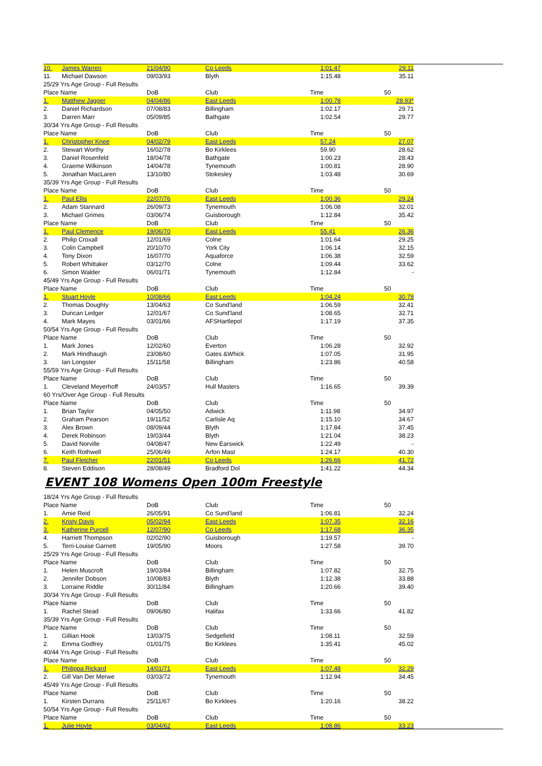| 10. | James Warren | 21/04/90 | Co Leeds | 1:01.47 | 29.11 |
| 11. | Michael Dawson | 09/03/93 | Blyth | 1:15.48 | 35.11 |
| 25/29 Yrs Age Group - Full Results | | | | | |
| Place Name | | DoB | Club | Time | 50 |
| 1. | Matthew Jagger | 04/04/86 | East Leeds | 1:00.78 | 28.93* |
| 2. | Daniel Richardson | 07/08/83 | Billingham | 1:02.17 | 29.71 |
| 3. | Darren Marr | 05/09/85 | Bathgate | 1:02.54 | 29.77 |
| 30/34 Yrs Age Group - Full Results | | | | | |
| Place Name | | DoB | Club | Time | 50 |
| 1. | Christopher Knee | 04/02/79 | East Leeds | 57.24 | 27.07 |
| 2. | Stewart Worthy | 16/02/78 | Bo Kirklees | 59.90 | 28.62 |
| 3. | Daniel Rosenfeld | 18/04/78 | Bathgate | 1:00.23 | 28.43 |
| 4. | Graeme Wilkinson | 14/04/78 | Tynemouth | 1:00.81 | 28.90 |
| 5. | Jonathan MacLaren | 13/10/80 | Stokesley | 1:03.48 | 30.69 |
| 35/39 Yrs Age Group - Full Results | | | | | |
| Place Name | | DoB | Club | Time | 50 |
| 1. | Paul Ellis | 22/07/76 | East Leeds | 1:00.36 | 29.24 |
| 2. | Adam Stannard | 26/09/73 | Tynemouth | 1:06.08 | 32.01 |
| 3. | Michael Grimes | 03/06/74 | Guisborough | 1:12.84 | 35.42 |
| Place Name | | DoB | Club | Time | 50 |
| 1. | Paul Clemence | 19/06/70 | East Leeds | 55.41 | 26.36 |
| 2. | Philip Croxall | 12/01/69 | Colne | 1:01.64 | 29.25 |
| 3. | Colin Campbell | 20/10/70 | York City | 1:06.14 | 32.15 |
| 4. | Tony Dixon | 16/07/70 | Aquaforce | 1:06.38 | 32.59 |
| 5. | Robert Whittaker | 03/12/70 | Colne | 1:09.44 | 33.62 |
| 6. | Simon Walder | 06/01/71 | Tynemouth | 1:12.84 | - |
| 45/49 Yrs Age Group - Full Results | | | | | |
| Place Name | | DoB | Club | Time | 50 |
| 1. | Stuart Hoyle | 10/08/66 | East Leeds | 1:04.24 | 30.79 |
| 2. | Thomas Doughty | 13/04/63 | Co Sund'land | 1:06.59 | 32.41 |
| 3. | Duncan Ledger | 12/01/67 | Co Sund'land | 1:08.65 | 32.71 |
| 4. | Mark Mayes | 03/01/66 | AFSHartlepol | 1:17.19 | 37.35 |
| 50/54 Yrs Age Group - Full Results | | | | | |
| Place Name | | DoB | Club | Time | 50 |
| 1. | Mark Jones | 12/02/60 | Everton | 1:06.28 | 32.92 |
| 2. | Mark Hindhaugh | 23/08/60 | Gates &Whick | 1:07.05 | 31.95 |
| 3. | Ian Longster | 15/11/58 | Billingham | 1:23.86 | 40.58 |
| 55/59 Yrs Age Group - Full Results | | | | | |
| Place Name | | DoB | Club | Time | 50 |
| 1. | Cleveland Meyerhoff | 24/03/57 | Hull Masters | 1:16.65 | 39.39 |
| 60 Yrs/Over Age Group - Full Results | | | | | |
| Place Name | | DoB | Club | Time | 50 |
| 1. | Brian Taylor | 04/05/50 | Adwick | 1:11.98 | 34.97 |
| 2. | Graham Pearson | 19/11/52 | Carlisle Aq | 1:15.10 | 34.67 |
| 3. | Alex Brown | 08/09/44 | Blyth | 1:17.84 | 37.45 |
| 4. | Derek Robinson | 19/03/44 | Blyth | 1:21.04 | 38.23 |
| 5. | David Norville | 04/08/47 | New Earswick | 1:22.49 | - |
| 6. | Keith Rothwell | 25/06/49 | Arfon Mast | 1:24.17 | 40.30 |
| 7. | Paul Fletcher | 22/01/51 | Co Leeds | 1:26.66 | 41.72 |
| 8. | Steven Eddison | 28/08/49 | Bradford Dol | 1:41.22 | 44.34 |
EVENT 108 Womens Open 100m Freestyle
| 18/24 Yrs Age Group - Full Results | | | | | |
| Place Name | | DoB | Club | Time | 50 |
| 1. | Amie Reid | 26/05/91 | Co Sund'land | 1:06.81 | 32.24 |
| 2. | Kristy Davis | 05/02/94 | East Leeds | 1:07.35 | 32.16 |
| 3. | Katherine Purcell | 12/07/90 | Co Leeds | 1:17.68 | 36.35 |
| 4. | Harriett Thompson | 02/02/90 | Guisborough | 1:19.57 | - |
| 5. | Terri-Louise Garnett | 19/05/90 | Moors | 1:27.58 | 39.70 |
| 25/29 Yrs Age Group - Full Results | | | | | |
| Place Name | | DoB | Club | Time | 50 |
| 1. | Helen Muscroft | 19/03/84 | Billingham | 1:07.82 | 32.75 |
| 2. | Jennifer Dobson | 10/08/83 | Blyth | 1:12.38 | 33.88 |
| 3. | Lorraine Riddle | 30/11/84 | Billingham | 1:20.66 | 39.40 |
| 30/34 Yrs Age Group - Full Results | | | | | |
| Place Name | | DoB | Club | Time | 50 |
| 1. | Rachel Stead | 09/06/80 | Halifax | 1:33.66 | 41.82 |
| 35/39 Yrs Age Group - Full Results | | | | | |
| Place Name | | DoB | Club | Time | 50 |
| 1. | Gillian Hook | 13/03/75 | Sedgefield | 1:08.11 | 32.59 |
| 2. | Emma Godfrey | 01/01/75 | Bo Kirklees | 1:35.41 | 45.02 |
| 40/44 Yrs Age Group - Full Results | | | | | |
| Place Name | | DoB | Club | Time | 50 |
| 1. | Philippa Rickard | 14/01/71 | East Leeds | 1:07.48 | 32.29 |
| 2. | Gill Van Der Merwe | 03/03/72 | Tynemouth | 1:12.94 | 34.45 |
| 45/49 Yrs Age Group - Full Results | | | | | |
| Place Name | | DoB | Club | Time | 50 |
| 1. | Kirsten Durrans | 25/11/67 | Bo Kirklees | 1:20.16 | 38.22 |
| 50/54 Yrs Age Group - Full Results | | | | | |
| Place Name | | DoB | Club | Time | 50 |
| 1. | Julie Hoyle | 03/04/62 | East Leeds | 1:08.86 | 33.23 |